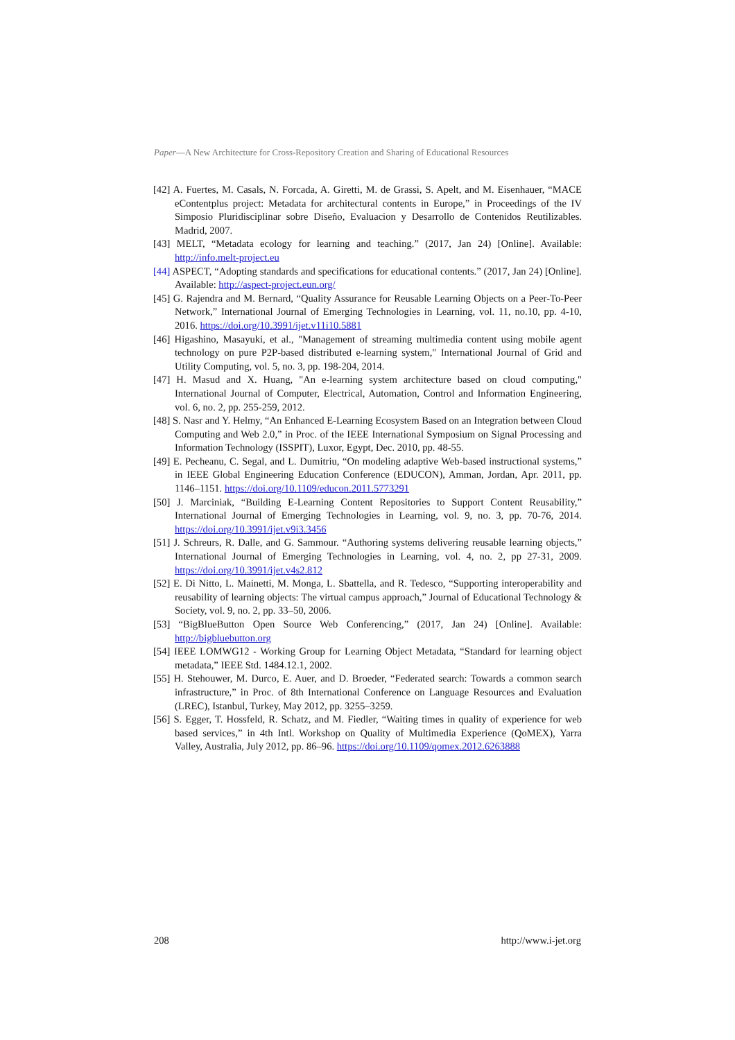Paper—A New Architecture for Cross-Repository Creation and Sharing of Educational Resources
[42] A. Fuertes, M. Casals, N. Forcada, A. Giretti, M. de Grassi, S. Apelt, and M. Eisenhauer, “MACE eContentplus project: Metadata for architectural contents in Europe,” in Proceedings of the IV Simposio Pluridisciplinar sobre Diseño, Evaluacion y Desarrollo de Contenidos Reutilizables. Madrid, 2007.
[43] MELT, “Metadata ecology for learning and teaching.” (2017, Jan 24) [Online]. Available: http://info.melt-project.eu
[44] ASPECT, “Adopting standards and specifications for educational contents.” (2017, Jan 24) [Online]. Available: http://aspect-project.eun.org/
[45] G. Rajendra and M. Bernard, “Quality Assurance for Reusable Learning Objects on a Peer-To-Peer Network,” International Journal of Emerging Technologies in Learning, vol. 11, no.10, pp. 4-10, 2016. https://doi.org/10.3991/ijet.v11i10.5881
[46] Higashino, Masayuki, et al., "Management of streaming multimedia content using mobile agent technology on pure P2P-based distributed e-learning system," International Journal of Grid and Utility Computing, vol. 5, no. 3, pp. 198-204, 2014.
[47] H. Masud and X. Huang, "An e-learning system architecture based on cloud computing," International Journal of Computer, Electrical, Automation, Control and Information Engineering, vol. 6, no. 2, pp. 255-259, 2012.
[48] S. Nasr and Y. Helmy, “An Enhanced E-Learning Ecosystem Based on an Integration between Cloud Computing and Web 2.0,” in Proc. of the IEEE International Symposium on Signal Processing and Information Technology (ISSPIT), Luxor, Egypt, Dec. 2010, pp. 48-55.
[49] E. Pecheanu, C. Segal, and L. Dumitriu, “On modeling adaptive Web-based instructional systems,” in IEEE Global Engineering Education Conference (EDUCON), Amman, Jordan, Apr. 2011, pp. 1146–1151. https://doi.org/10.1109/educon.2011.5773291
[50] J. Marciniak, “Building E-Learning Content Repositories to Support Content Reusability,” International Journal of Emerging Technologies in Learning, vol. 9, no. 3, pp. 70-76, 2014. https://doi.org/10.3991/ijet.v9i3.3456
[51] J. Schreurs, R. Dalle, and G. Sammour. “Authoring systems delivering reusable learning objects,” International Journal of Emerging Technologies in Learning, vol. 4, no. 2, pp 27-31, 2009. https://doi.org/10.3991/ijet.v4s2.812
[52] E. Di Nitto, L. Mainetti, M. Monga, L. Sbattella, and R. Tedesco, “Supporting interoperability and reusability of learning objects: The virtual campus approach,” Journal of Educational Technology & Society, vol. 9, no. 2, pp. 33–50, 2006.
[53] “BigBlueButton Open Source Web Conferencing,” (2017, Jan 24) [Online]. Available: http://bigbluebutton.org
[54] IEEE LOMWG12 - Working Group for Learning Object Metadata, “Standard for learning object metadata,” IEEE Std. 1484.12.1, 2002.
[55] H. Stehouwer, M. Durco, E. Auer, and D. Broeder, “Federated search: Towards a common search infrastructure,” in Proc. of 8th International Conference on Language Resources and Evaluation (LREC), Istanbul, Turkey, May 2012, pp. 3255–3259.
[56] S. Egger, T. Hossfeld, R. Schatz, and M. Fiedler, “Waiting times in quality of experience for web based services,” in 4th Intl. Workshop on Quality of Multimedia Experience (QoMEX), Yarra Valley, Australia, July 2012, pp. 86–96. https://doi.org/10.1109/qomex.2012.6263888
208 http://www.i-jet.org